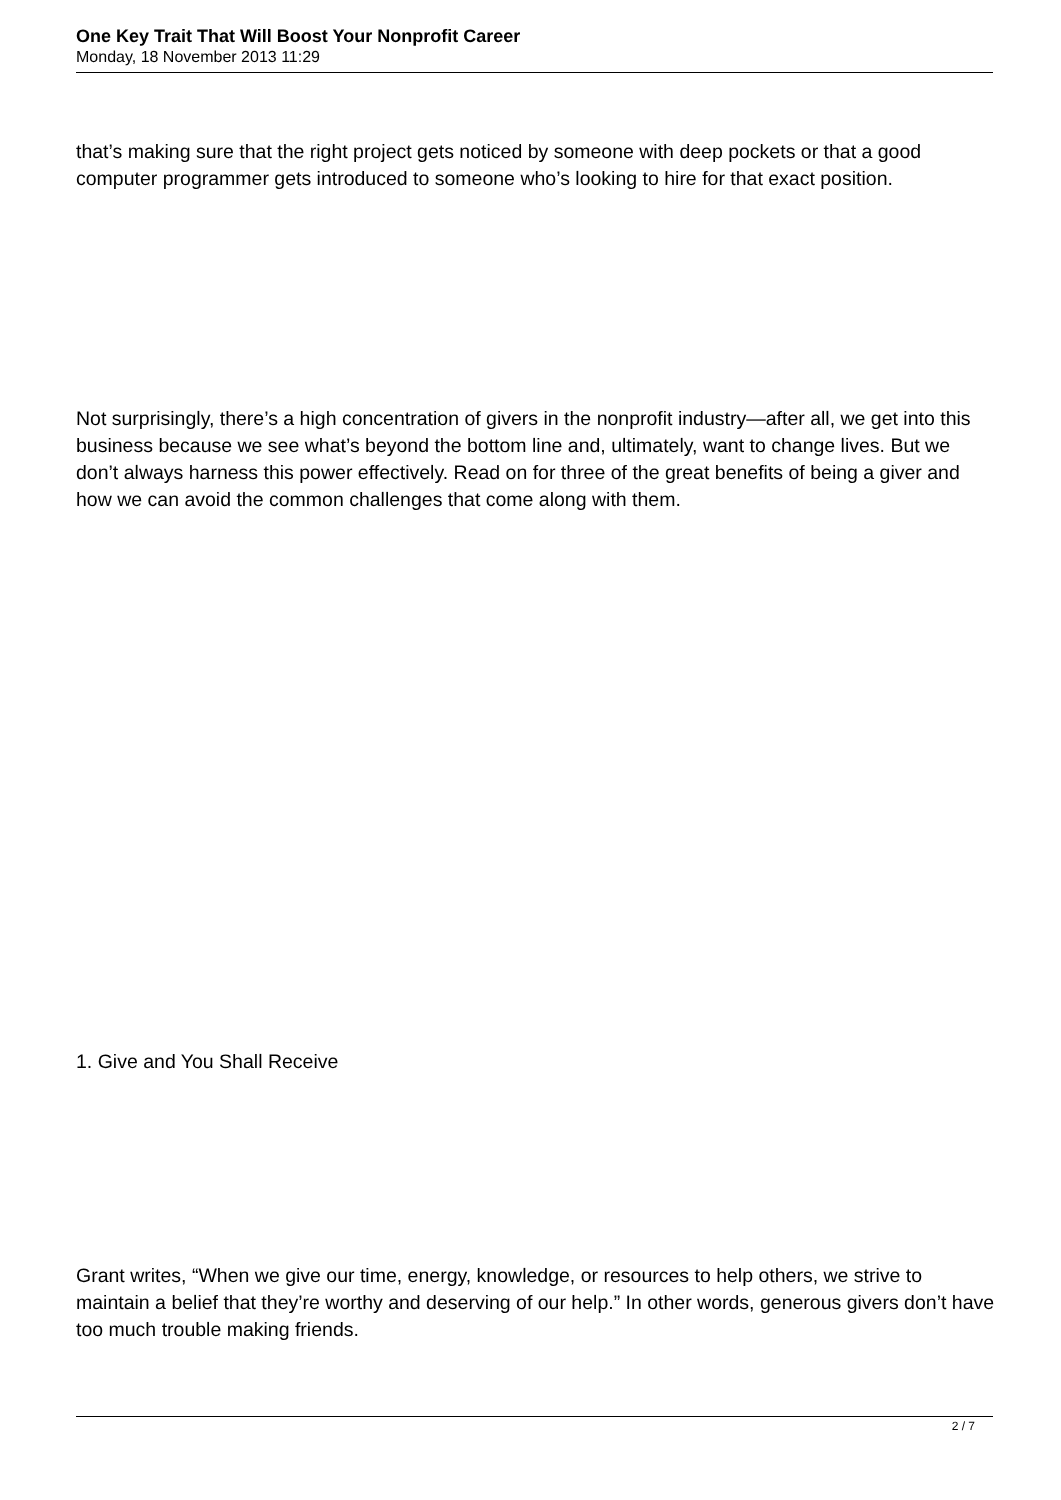One Key Trait That Will Boost Your Nonprofit Career
Monday, 18 November 2013 11:29
that’s making sure that the right project gets noticed by someone with deep pockets or that a good computer programmer gets introduced to someone who’s looking to hire for that exact position.
Not surprisingly, there’s a high concentration of givers in the nonprofit industry—after all, we get into this business because we see what’s beyond the bottom line and, ultimately, want to change lives. But we don’t always harness this power effectively. Read on for three of the great benefits of being a giver and how we can avoid the common challenges that come along with them.
1. Give and You Shall Receive
Grant writes, “When we give our time, energy, knowledge, or resources to help others, we strive to maintain a belief that they’re worthy and deserving of our help.” In other words, generous givers don’t have too much trouble making friends.
2 / 7